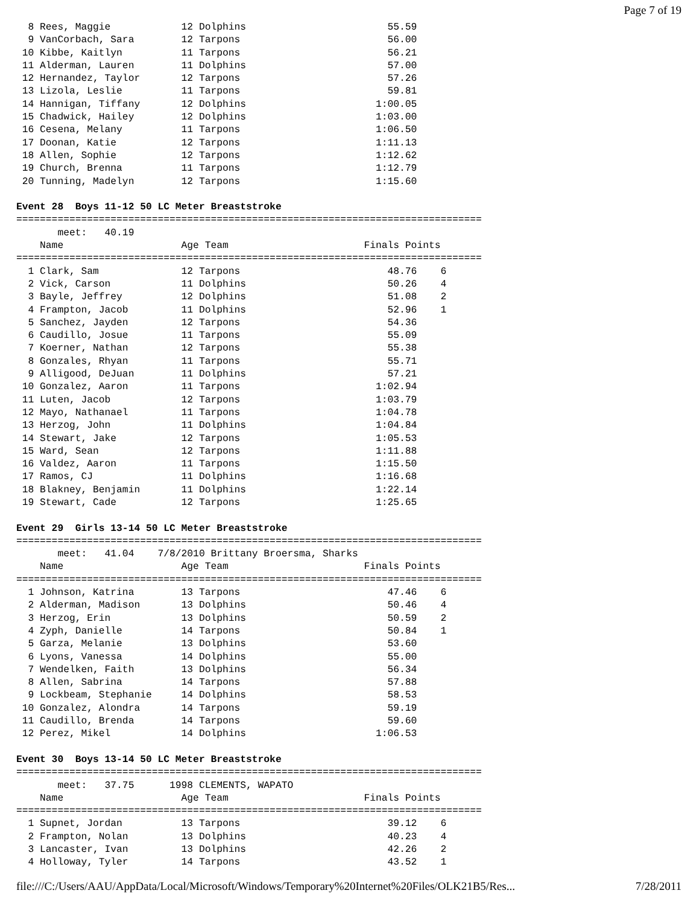Page 7 of 19
  8 Rees, Maggie            12 Dolphins                        55.59
  9 VanCorbach, Sara        12 Tarpons                         56.00
 10 Kibbe, Kaitlyn          11 Tarpons                         56.21
 11 Alderman, Lauren        11 Dolphins                        57.00
 12 Hernandez, Taylor       12 Tarpons                         57.26
 13 Lizola, Leslie          11 Tarpons                         59.81
 14 Hannigan, Tiffany       12 Dolphins                      1:00.05
 15 Chadwick, Hailey        12 Dolphins                      1:03.00
 16 Cesena, Melany          11 Tarpons                       1:06.50
 17 Doonan, Katie           12 Tarpons                       1:11.13
 18 Allen, Sophie           12 Tarpons                       1:12.62
 19 Church, Brenna          11 Tarpons                       1:12.79
 20 Tunning, Madelyn        12 Tarpons                       1:15.60

Event 28  Boys 11-12 50 LC Meter Breaststroke
===============================================================================
       meet:   40.19
    Name                    Age Team                       Finals Points
===============================================================================
  1 Clark, Sam              12 Tarpons                         48.76    6
  2 Vick, Carson            11 Dolphins                        50.26    4
  3 Bayle, Jeffrey          12 Dolphins                        51.08    2
  4 Frampton, Jacob         11 Dolphins                        52.96    1
  5 Sanchez, Jayden         12 Tarpons                         54.36
  6 Caudillo, Josue         11 Tarpons                         55.09
  7 Koerner, Nathan         12 Tarpons                         55.38
  8 Gonzales, Rhyan         11 Tarpons                         55.71
  9 Alligood, DeJuan        11 Dolphins                        57.21
 10 Gonzalez, Aaron         11 Tarpons                       1:02.94
 11 Luten, Jacob            12 Tarpons                       1:03.79
 12 Mayo, Nathanael         11 Tarpons                       1:04.78
 13 Herzog, John            11 Dolphins                      1:04.84
 14 Stewart, Jake           12 Tarpons                       1:05.53
 15 Ward, Sean              12 Tarpons                       1:11.88
 16 Valdez, Aaron           11 Tarpons                       1:15.50
 17 Ramos, CJ               11 Dolphins                      1:16.68
 18 Blakney, Benjamin       11 Dolphins                      1:22.14
 19 Stewart, Cade           12 Tarpons                       1:25.65

Event 29  Girls 13-14 50 LC Meter Breaststroke
===============================================================================
       meet:   41.04    7/8/2010 Brittany Broersma, Sharks
    Name                    Age Team                       Finals Points
===============================================================================
  1 Johnson, Katrina        13 Tarpons                         47.46    6
  2 Alderman, Madison       13 Dolphins                        50.46    4
  3 Herzog, Erin            13 Dolphins                        50.59    2
  4 Zyph, Danielle          14 Tarpons                         50.84    1
  5 Garza, Melanie          13 Dolphins                        53.60
  6 Lyons, Vanessa          14 Dolphins                        55.00
  7 Wendelken, Faith        13 Dolphins                        56.34
  8 Allen, Sabrina          14 Tarpons                         57.88
  9 Lockbeam, Stephanie     14 Dolphins                        58.53
 10 Gonzalez, Alondra       14 Tarpons                         59.19
 11 Caudillo, Brenda        14 Tarpons                         59.60
 12 Perez, Mikel            14 Dolphins                      1:06.53

Event 30  Boys 13-14 50 LC Meter Breaststroke
===============================================================================
       meet:   37.75      1998 CLEMENTS, WAPATO
    Name                    Age Team                       Finals Points
===============================================================================
  1 Supnet, Jordan          13 Tarpons                         39.12    6
  2 Frampton, Nolan         13 Dolphins                        40.23    4
  3 Lancaster, Ivan         13 Dolphins                        42.26    2
  4 Holloway, Tyler         14 Tarpons                         43.52    1
file:///C:/Users/AAU/AppData/Local/Microsoft/Windows/Temporary%20Internet%20Files/OLK21B5/Res... 7/28/2011